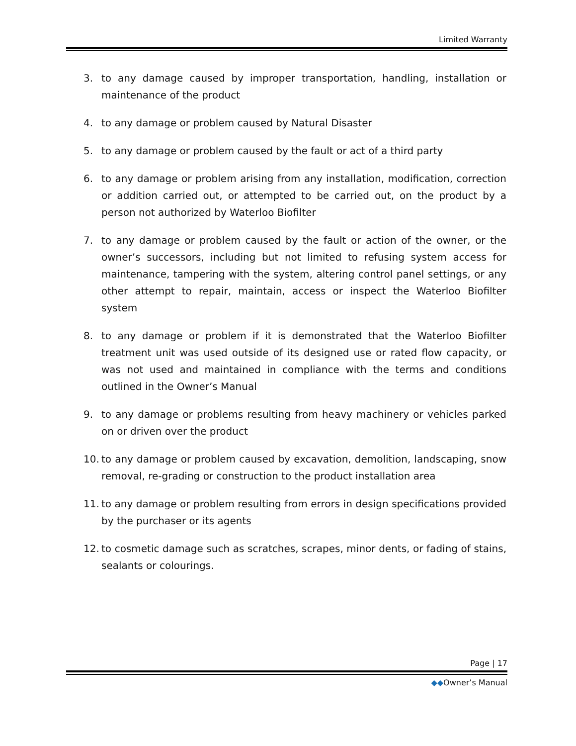Limited Warranty
3. to any damage caused by improper transportation, handling, installation or maintenance of the product
4. to any damage or problem caused by Natural Disaster
5. to any damage or problem caused by the fault or act of a third party
6. to any damage or problem arising from any installation, modification, correction or addition carried out, or attempted to be carried out, on the product by a person not authorized by Waterloo Biofilter
7. to any damage or problem caused by the fault or action of the owner, or the owner’s successors, including but not limited to refusing system access for maintenance, tampering with the system, altering control panel settings, or any other attempt to repair, maintain, access or inspect the Waterloo Biofilter system
8. to any damage or problem if it is demonstrated that the Waterloo Biofilter treatment unit was used outside of its designed use or rated flow capacity, or was not used and maintained in compliance with the terms and conditions outlined in the Owner’s Manual
9. to any damage or problems resulting from heavy machinery or vehicles parked on or driven over the product
10. to any damage or problem caused by excavation, demolition, landscaping, snow removal, re-grading or construction to the product installation area
11. to any damage or problem resulting from errors in design specifications provided by the purchaser or its agents
12. to cosmetic damage such as scratches, scrapes, minor dents, or fading of stains, sealants or colourings.
Page | 17
◆◆Owner’s Manual